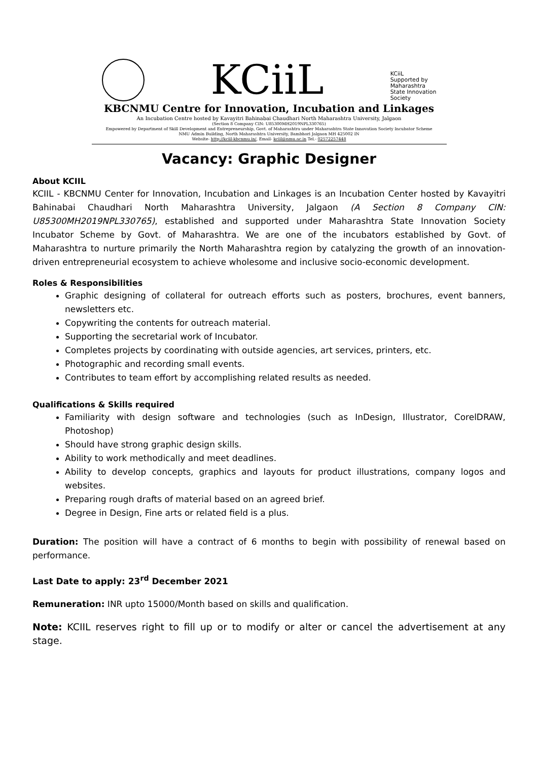KCiiL
KCiiL
Supported by
Maharashtra
State Innovation
Society
KBCNMU Centre for Innovation, Incubation and Linkages
An Incubation Centre hosted by Kavayitri Bahinabai Chaudhari North Maharashtra University, Jalgaon
(Section 8 Company CIN: U85300MH2019NPL330765)
Empowered by Department of Skill Development and Entrepreneurship, Govt. of Maharashtra under Maharashtra State Innovation Society Incubator Scheme
NMU Admin Building, North Maharashtra University, Bambhori Jalgaon MH 425002 IN
Website- http://kciil-kbcnmu.in/, Email- kciil@nmu.ac.in Tel.- 02572257448
Vacancy: Graphic Designer
About KCIIL
KCIIL - KBCNMU Center for Innovation, Incubation and Linkages is an Incubation Center hosted by Kavayitri Bahinabai Chaudhari North Maharashtra University, Jalgaon (A Section 8 Company CIN: U85300MH2019NPL330765), established and supported under Maharashtra State Innovation Society Incubator Scheme by Govt. of Maharashtra. We are one of the incubators established by Govt. of Maharashtra to nurture primarily the North Maharashtra region by catalyzing the growth of an innovation-driven entrepreneurial ecosystem to achieve wholesome and inclusive socio-economic development.
Roles & Responsibilities
Graphic designing of collateral for outreach efforts such as posters, brochures, event banners, newsletters etc.
Copywriting the contents for outreach material.
Supporting the secretarial work of Incubator.
Completes projects by coordinating with outside agencies, art services, printers, etc.
Photographic and recording small events.
Contributes to team effort by accomplishing related results as needed.
Qualifications & Skills required
Familiarity with design software and technologies (such as InDesign, Illustrator, CorelDRAW, Photoshop)
Should have strong graphic design skills.
Ability to work methodically and meet deadlines.
Ability to develop concepts, graphics and layouts for product illustrations, company logos and websites.
Preparing rough drafts of material based on an agreed brief.
Degree in Design, Fine arts or related field is a plus.
Duration: The position will have a contract of 6 months to begin with possibility of renewal based on performance.
Last Date to apply: 23<sup>rd</sup> December 2021
Remuneration: INR upto 15000/Month based on skills and qualification.
Note: KCIIL reserves right to fill up or to modify or alter or cancel the advertisement at any stage.